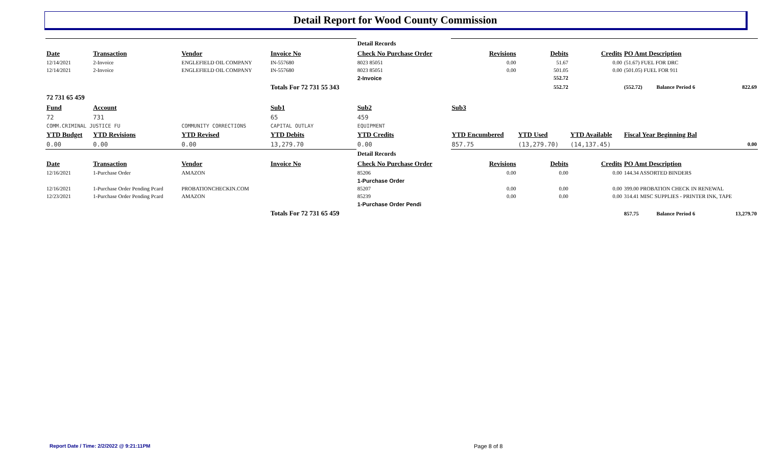Detail Report for Wood County Commission
| | | | | Detail Records | | | | | | |
| Date | Transaction | Vendor | Invoice No | Check No Purchase Order | Revisions | Debits | Credits | PO Amt Description | | |
| 12/14/2021 | 2-Invoice | ENGLEFIELD OIL COMPANY | IN-557680 | 8023 85051 | 0.00 | 51.67 | 0.00 | (51.67) FUEL FOR DRC | | |
| 12/14/2021 | 2-Invoice | ENGLEFIELD OIL COMPANY | IN-557680 | 8023 85051 | 0.00 | 501.05 | 0.00 | (501.05) FUEL FOR 911 | | |
| | | | | 2-Invoice | | 552.72 | | | | |
| | | | Totals For 72 731 55 343 | | | 552.72 | | (552.72) | Balance Period 6 | 822.69 |
| 72 731 65 459 | | | | | | | | | | |
| Fund | Account | | Sub1 | Sub2 | Sub3 | | | | | |
| 72 | 731 | | 65 | 459 | | | | | | |
| COMM.CRIMINAL JUSTICE FU | | COMMUNITY CORRECTIONS | CAPITAL OUTLAY | EQUIPMENT | | | | | | |
| YTD Budget | YTD Revisions | YTD Revised | YTD Debits | YTD Credits | YTD Encumbered | YTD Used | YTD Available | Fiscal Year Beginning Bal | | |
| 0.00 | 0.00 | 0.00 | 13,279.70 | 0.00 | 857.75 | (13,279.70) | (14,137.45) | 0.00 | | |
| | | | | Detail Records | | | | | | |
| Date | Transaction | Vendor | Invoice No | Check No Purchase Order | Revisions | Debits | Credits | PO Amt Description | | |
| 12/16/2021 | 1-Purchase Order | AMAZON | | 85206 | 0.00 | 0.00 | 0.00 | 144.34 ASSORTED BINDERS | | |
| | | | | 1-Purchase Order | | | | | | |
| 12/16/2021 | 1-Purchase Order Pending Pcard | PROBATIONCHECKIN.COM | | 85207 | 0.00 | 0.00 | 0.00 | 399.00 PROBATION CHECK IN RENEWAL | | |
| 12/23/2021 | 1-Purchase Order Pending Pcard | AMAZON | | 85239 | 0.00 | 0.00 | 0.00 | 314.41 MISC SUPPLIES - PRINTER INK, TAPE | | |
| | | | | 1-Purchase Order Pendi | | | | | | |
| | | | Totals For 72 731 65 459 | | | | | 857.75 | Balance Period 6 | 13,279.70 |
Report Date / Time: 2/2/2022 @ 9:21:11PM
Page 8 of 8